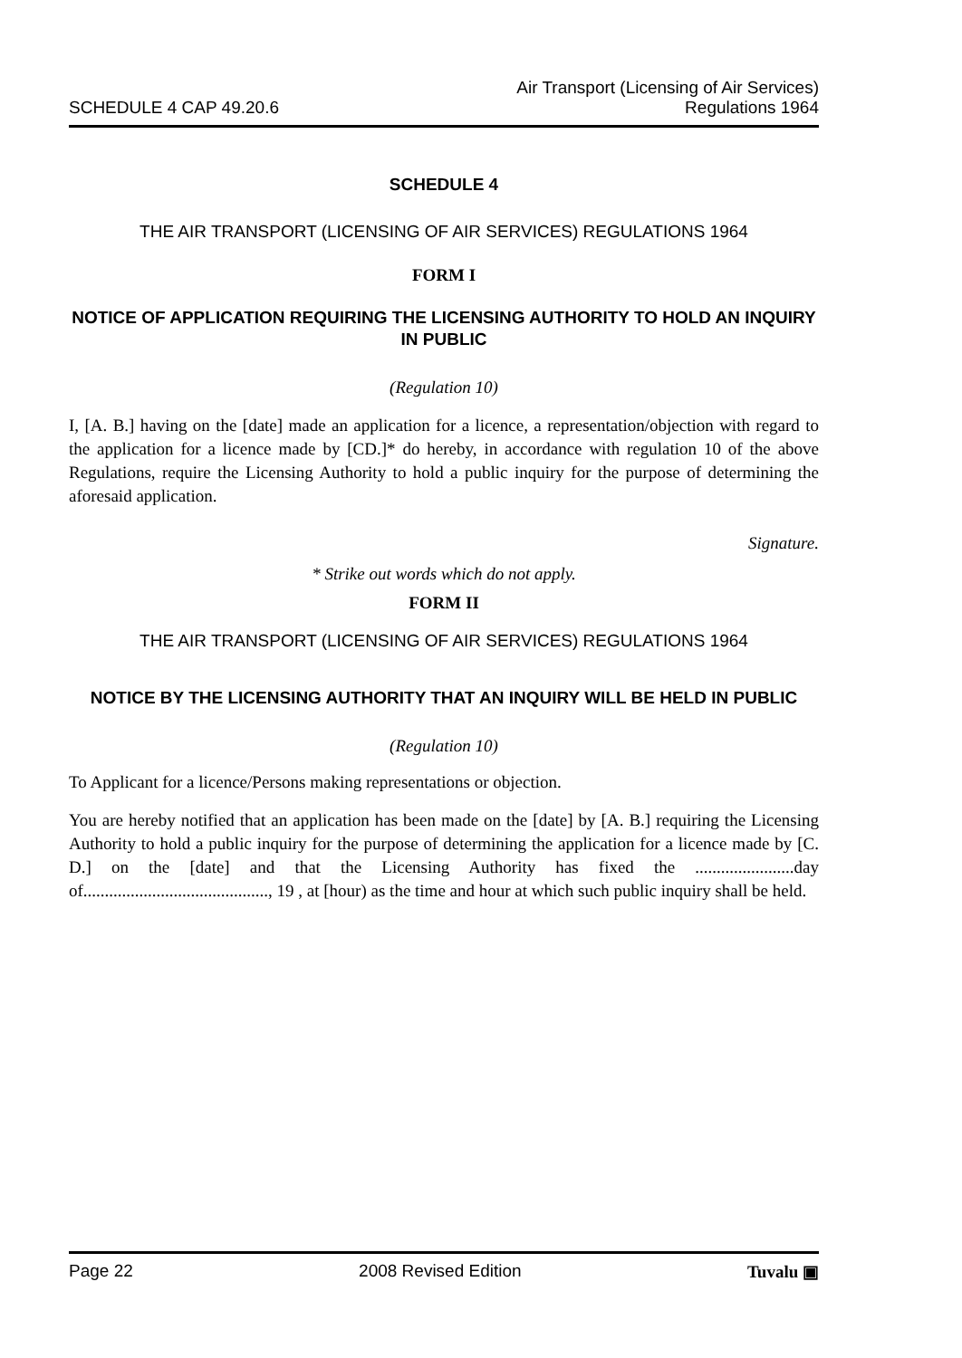SCHEDULE 4 CAP 49.20.6
Air Transport (Licensing of Air Services)
Regulations 1964
SCHEDULE 4
THE AIR TRANSPORT (LICENSING OF AIR SERVICES) REGULATIONS 1964
FORM I
NOTICE OF APPLICATION REQUIRING THE LICENSING AUTHORITY TO HOLD AN INQUIRY IN PUBLIC
(Regulation 10)
I, [A. B.] having on the [date] made an application for a licence, a representation/objection with regard to the application for a licence made by [CD.]* do hereby, in accordance with regulation 10 of the above Regulations, require the Licensing Authority to hold a public inquiry for the purpose of determining the aforesaid application.
Signature.
* Strike out words which do not apply.
FORM II
THE AIR TRANSPORT (LICENSING OF AIR SERVICES) REGULATIONS 1964
NOTICE BY THE LICENSING AUTHORITY THAT AN INQUIRY WILL BE HELD IN PUBLIC
(Regulation 10)
To Applicant for a licence/Persons making representations or objection.
You are hereby notified that an application has been made on the [date] by [A. B.] requiring the Licensing Authority to hold a public inquiry for the purpose of determining the application for a licence made by [C. D.] on the [date] and that the Licensing Authority has fixed the .......................day of..........................................., 19 , at [hour) as the time and hour at which such public inquiry shall be held.
Page 22 2008 Revised Edition Tuvalu ▣